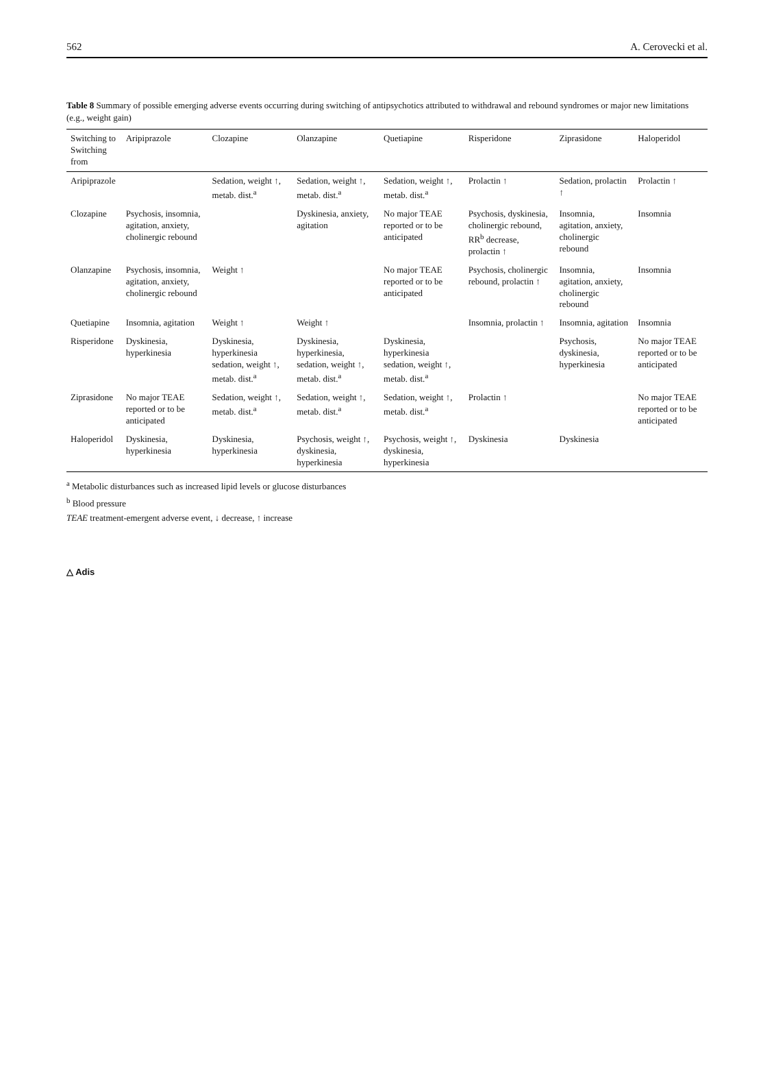562 A. Cerovecki et al.
Table 8 Summary of possible emerging adverse events occurring during switching of antipsychotics attributed to withdrawal and rebound syndromes or major new limitations (e.g., weight gain)
| Switching to Switching from | Aripiprazole | Clozapine | Olanzapine | Quetiapine | Risperidone | Ziprasidone | Haloperidol |
| --- | --- | --- | --- | --- | --- | --- | --- |
| Aripiprazole | | Sedation, weight ↑, metab. dist.<sup>a</sup> | Sedation, weight ↑, metab. dist.<sup>a</sup> | Sedation, weight ↑, metab. dist.<sup>a</sup> | Prolactin ↑ | Sedation, prolactin ↑ | Prolactin ↑ |
| Clozapine | Psychosis, insomnia, agitation, anxiety, cholinergic rebound | | Dyskinesia, anxiety, agitation | No major TEAE reported or to be anticipated | Psychosis, dyskinesia, cholinergic rebound, RR<sup>b</sup> decrease, prolactin ↑ | Insomnia, agitation, anxiety, cholinergic rebound | Insomnia |
| Olanzapine | Psychosis, insomnia, agitation, anxiety, cholinergic rebound | Weight ↑ | | No major TEAE reported or to be anticipated | Psychosis, cholinergic rebound, prolactin ↑ | Insomnia, agitation, anxiety, cholinergic rebound | Insomnia |
| Quetiapine | Insomnia, agitation | Weight ↑ | Weight ↑ | | Insomnia, prolactin ↑ | Insomnia, agitation | Insomnia |
| Risperidone | Dyskinesia, hyperkinesia | Dyskinesia, hyperkinesia sedation, weight ↑, metab. dist.<sup>a</sup> | Dyskinesia, hyperkinesia, sedation, weight ↑, metab. dist.<sup>a</sup> | Dyskinesia, hyperkinesia sedation, weight ↑, metab. dist.<sup>a</sup> | | Psychosis, dyskinesia, hyperkinesia | No major TEAE reported or to be anticipated |
| Ziprasidone | No major TEAE reported or to be anticipated | Sedation, weight ↑, metab. dist.<sup>a</sup> | Sedation, weight ↑, metab. dist.<sup>a</sup> | Sedation, weight ↑, metab. dist.<sup>a</sup> | Prolactin ↑ | | No major TEAE reported or to be anticipated |
| Haloperidol | Dyskinesia, hyperkinesia | Dyskinesia, hyperkinesia | Psychosis, weight ↑, dyskinesia, hyperkinesia | Psychosis, weight ↑, dyskinesia, hyperkinesia | Dyskinesia | Dyskinesia | |
<sup>a</sup> Metabolic disturbances such as increased lipid levels or glucose disturbances
<sup>b</sup> Blood pressure
TEAE treatment-emergent adverse event, ↓ decrease, ↑ increase
△ Adis